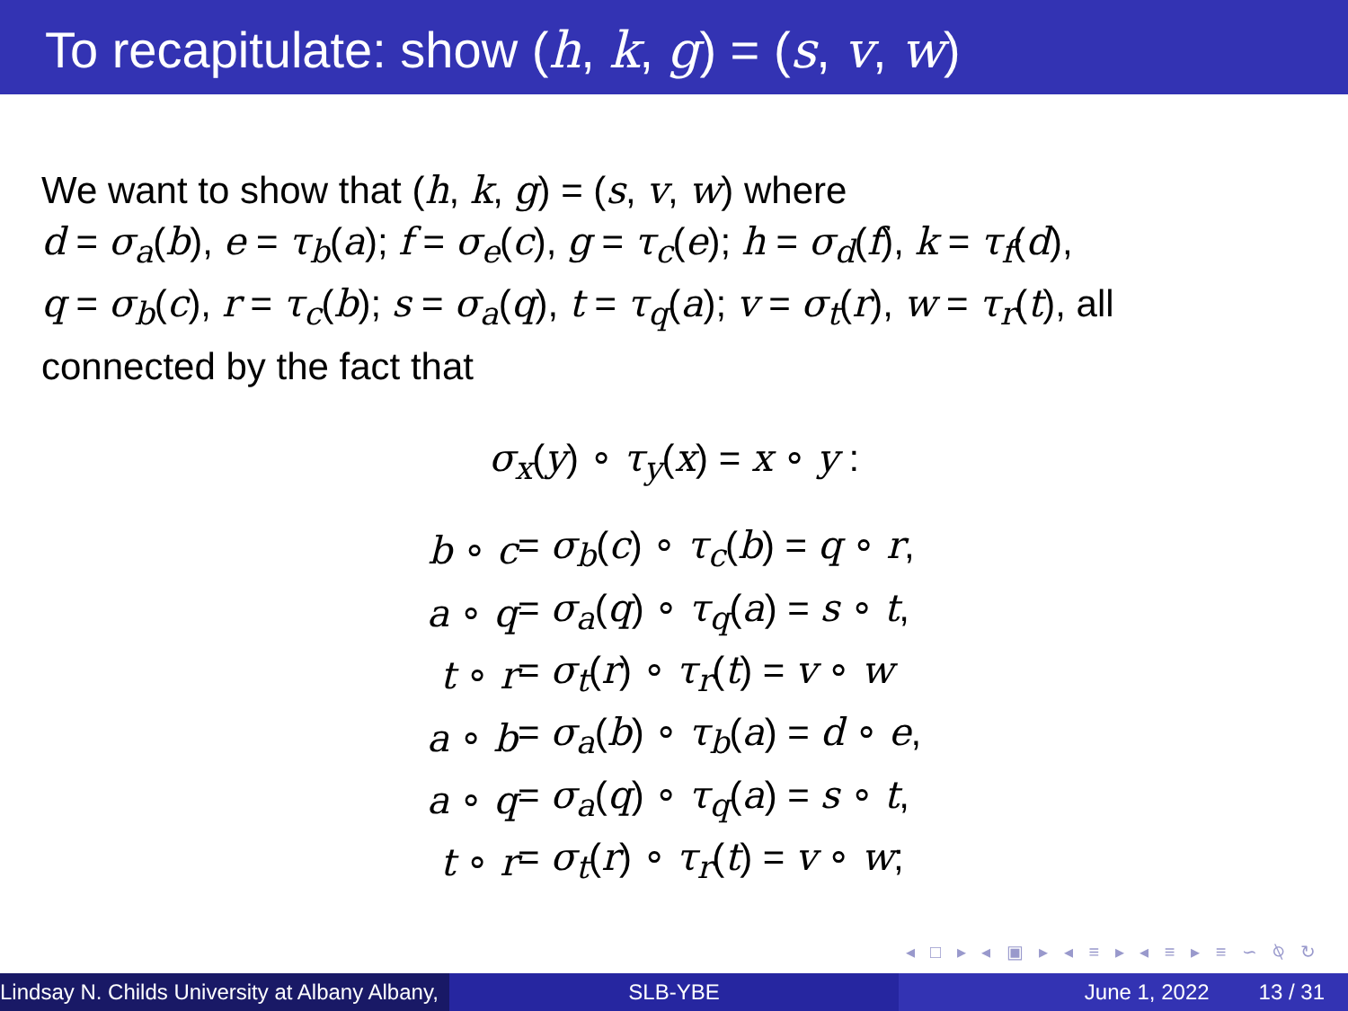To recapitulate: show (h, k, g) = (s, v, w)
We want to show that (h, k, g) = (s, v, w) where
d = σ<sub>a</sub>(b), e = τ<sub>b</sub>(a); f = σ<sub>e</sub>(c), g = τ<sub>c</sub>(e); h = σ<sub>d</sub>(f), k = τ<sub>f</sub>(d),
q = σ<sub>b</sub>(c), r = τ<sub>c</sub>(b); s = σ<sub>a</sub>(q), t = τ<sub>q</sub>(a); v = σ<sub>t</sub>(r), w = τ<sub>r</sub>(t), all
connected by the fact that
σ<sub>x</sub>(y) ∘ τ<sub>y</sub>(x) = x ∘ y :
| b ∘ c | = σ<sub>b</sub> ( c ) ∘ τ<sub>c</sub> ( b ) = q ∘ r , |
| a ∘ q | = σ<sub>a</sub> ( q ) ∘ τ<sub>q</sub> ( a ) = s ∘ t , |
| t ∘ r | = σ<sub>t</sub> ( r ) ∘ τ<sub>r</sub> ( t ) = v ∘ w |
| a ∘ b | = σ<sub>a</sub> ( b ) ∘ τ<sub>b</sub> ( a ) = d ∘ e , |
| a ∘ q | = σ<sub>a</sub> ( q ) ∘ τ<sub>q</sub> ( a ) = s ∘ t , |
| t ∘ r | = σ<sub>t</sub> ( r ) ∘ τ<sub>r</sub> ( t ) = v ∘ w ; |
◂ □ ▸ ◂ ▣ ▸ ◂ ≡ ▸ ◂ ≡ ▸ ≡ ∽ ⍉ ↻
Lindsay N. Childs University at Albany Albany,
SLB-YBE June 1, 2022 13 / 31